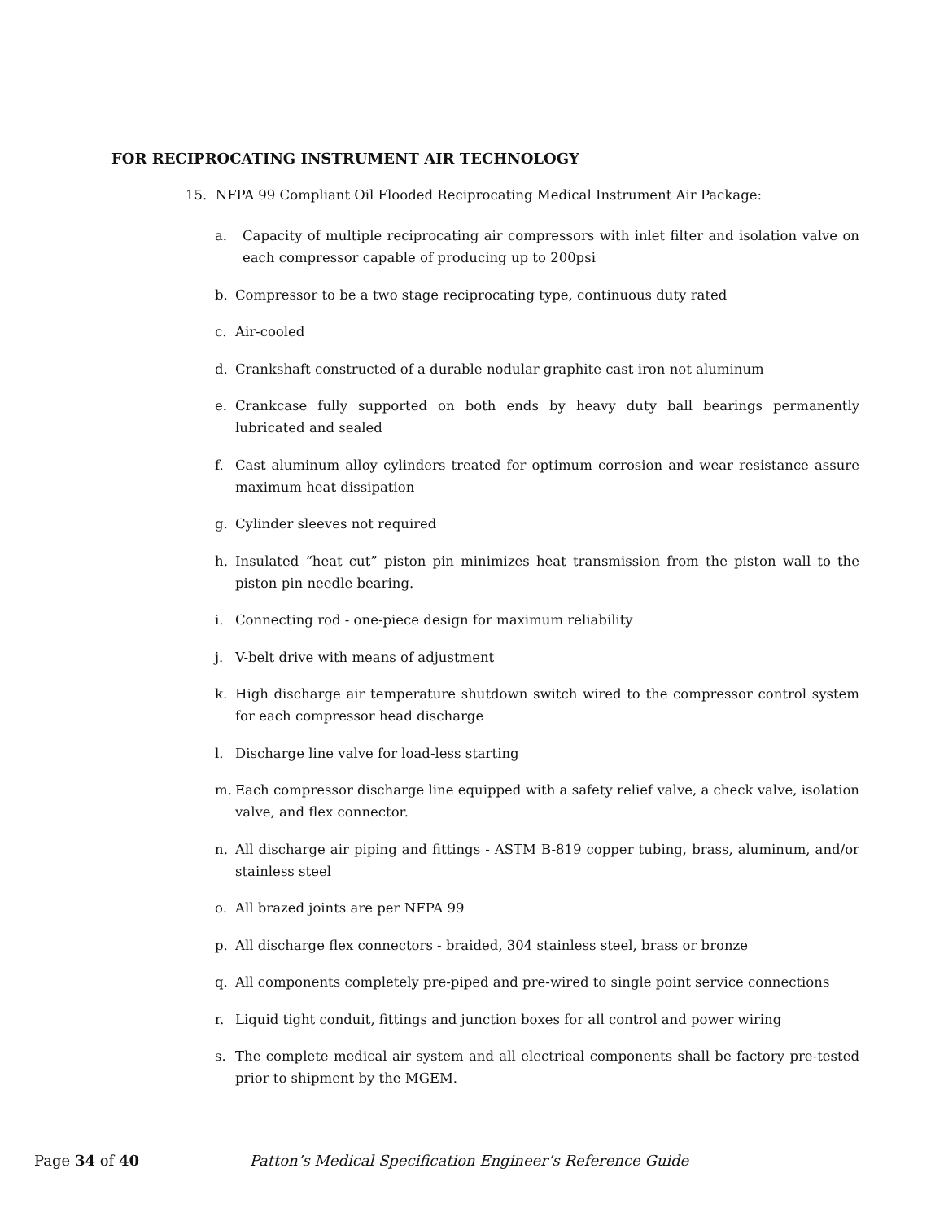FOR RECIPROCATING INSTRUMENT AIR TECHNOLOGY
15. NFPA 99 Compliant Oil Flooded Reciprocating Medical Instrument Air Package:
a. Capacity of multiple reciprocating air compressors with inlet filter and isolation valve on each compressor capable of producing up to 200psi
b. Compressor to be a two stage reciprocating type, continuous duty rated
c. Air-cooled
d. Crankshaft constructed of a durable nodular graphite cast iron not aluminum
e. Crankcase fully supported on both ends by heavy duty ball bearings permanently lubricated and sealed
f. Cast aluminum alloy cylinders treated for optimum corrosion and wear resistance assure maximum heat dissipation
g. Cylinder sleeves not required
h. Insulated “heat cut” piston pin minimizes heat transmission from the piston wall to the piston pin needle bearing.
i. Connecting rod - one-piece design for maximum reliability
j. V-belt drive with means of adjustment
k. High discharge air temperature shutdown switch wired to the compressor control system for each compressor head discharge
l. Discharge line valve for load-less starting
m. Each compressor discharge line equipped with a safety relief valve, a check valve, isolation valve, and flex connector.
n. All discharge air piping and fittings - ASTM B-819 copper tubing, brass, aluminum, and/or stainless steel
o. All brazed joints are per NFPA 99
p. All discharge flex connectors - braided, 304 stainless steel, brass or bronze
q. All components completely pre-piped and pre-wired to single point service connections
r. Liquid tight conduit, fittings and junction boxes for all control and power wiring
s. The complete medical air system and all electrical components shall be factory pre-tested prior to shipment by the MGEM.
Page 34 of 40 Patton’s Medical Specification Engineer’s Reference Guide